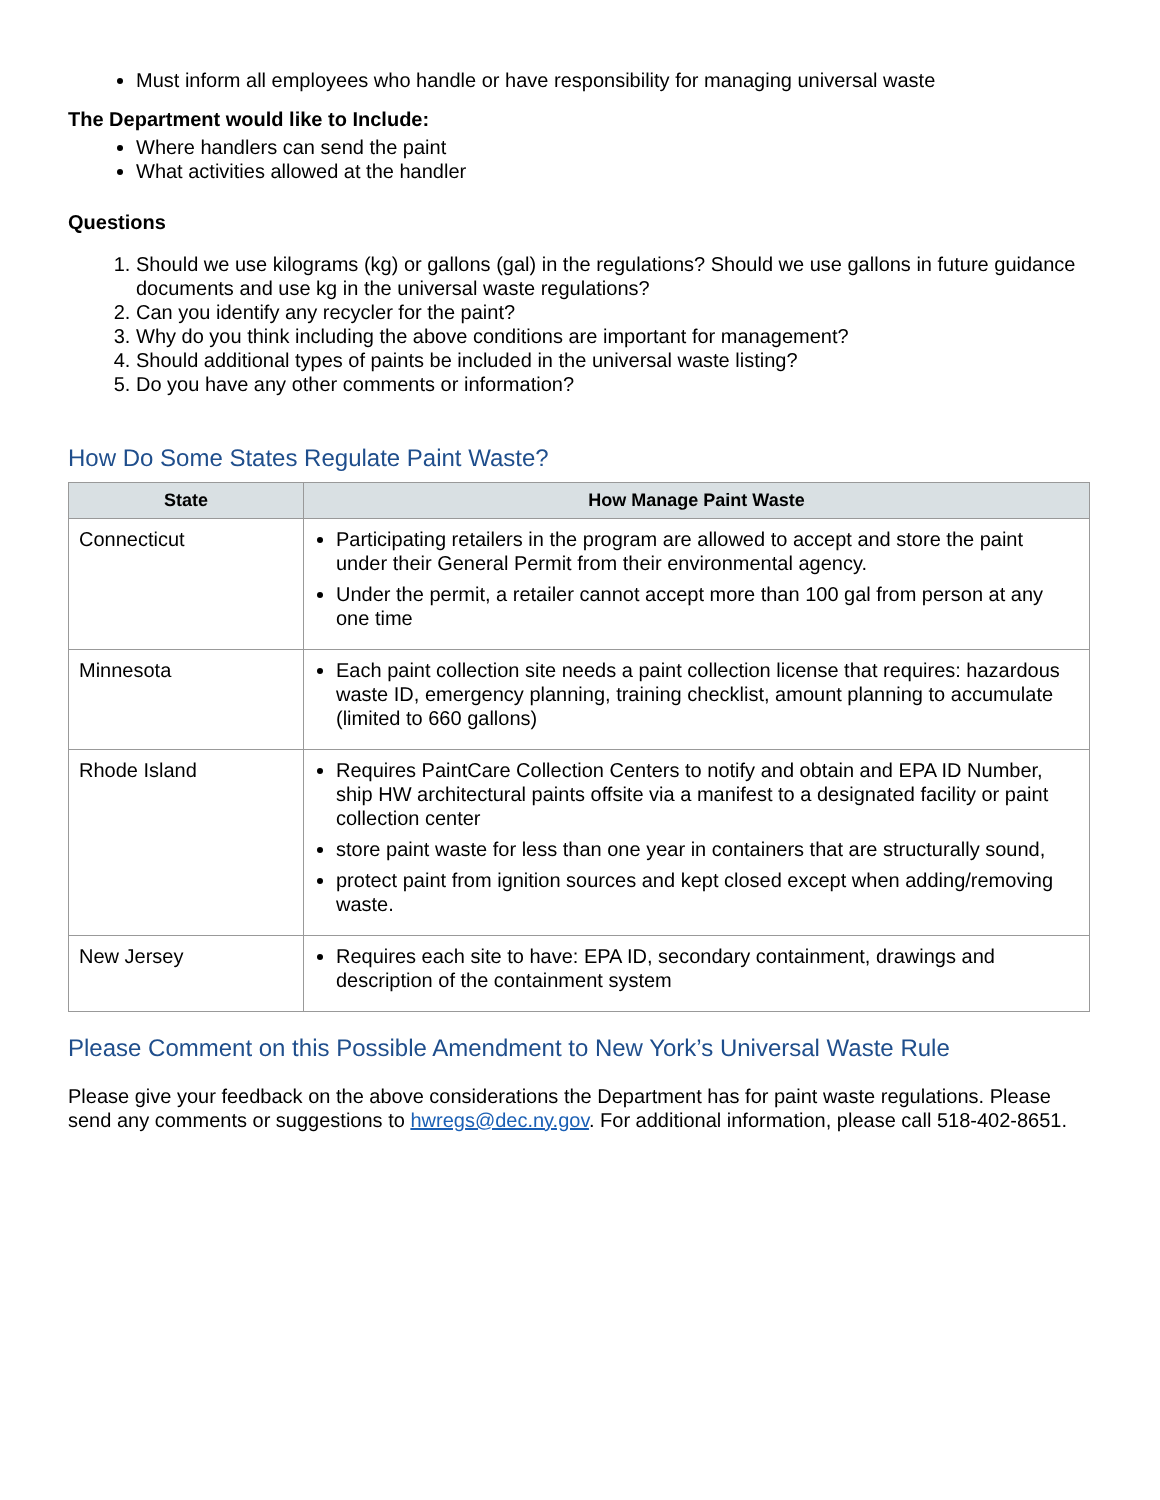Must inform all employees who handle or have responsibility for managing universal waste
The Department would like to Include:
Where handlers can send the paint
What activities allowed at the handler
Questions
1. Should we use kilograms (kg) or gallons (gal) in the regulations? Should we use gallons in future guidance documents and use kg in the universal waste regulations?
2. Can you identify any recycler for the paint?
3. Why do you think including the above conditions are important for management?
4. Should additional types of paints be included in the universal waste listing?
5. Do you have any other comments or information?
How Do Some States Regulate Paint Waste?
| State | How Manage Paint Waste |
| --- | --- |
| Connecticut | Participating retailers in the program are allowed to accept and store the paint under their General Permit from their environmental agency. Under the permit, a retailer cannot accept more than 100 gal from person at any one time |
| Minnesota | Each paint collection site needs a paint collection license that requires: hazardous waste ID, emergency planning, training checklist, amount planning to accumulate (limited to 660 gallons) |
| Rhode Island | Requires PaintCare Collection Centers to notify and obtain and EPA ID Number, ship HW architectural paints offsite via a manifest to a designated facility or paint collection center store paint waste for less than one year in containers that are structurally sound, protect paint from ignition sources and kept closed except when adding/removing waste. |
| New Jersey | Requires each site to have: EPA ID, secondary containment, drawings and description of the containment system |
Please Comment on this Possible Amendment to New York’s Universal Waste Rule
Please give your feedback on the above considerations the Department has for paint waste regulations. Please send any comments or suggestions to hwregs@dec.ny.gov. For additional information, please call 518-402-8651.